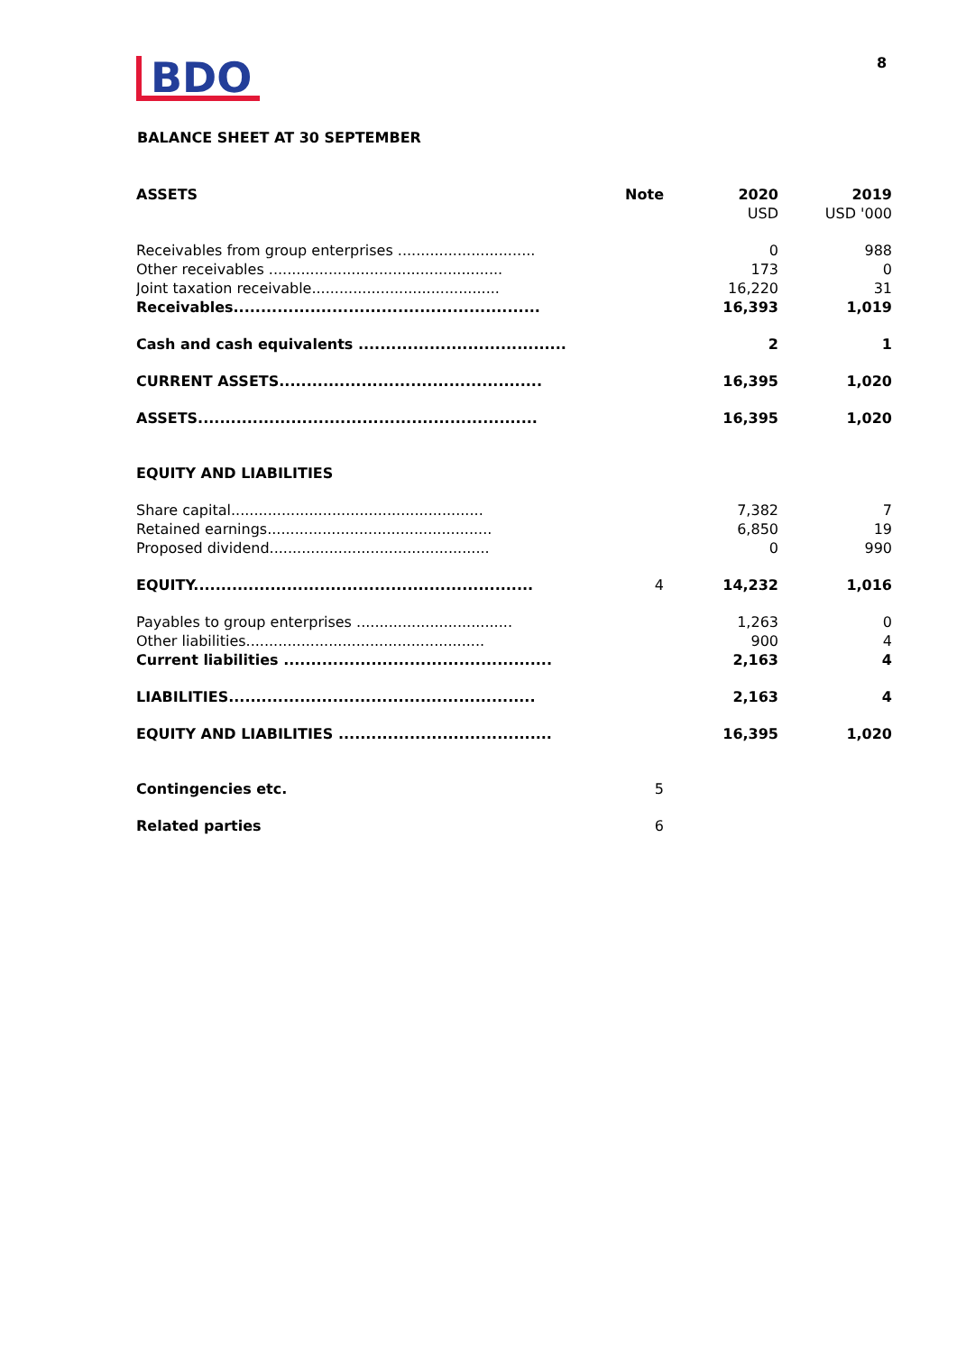BDO
8
BALANCE SHEET AT 30 SEPTEMBER
| ASSETS | Note | 2020 | 2019 |
| --- | --- | --- | --- |
| | | USD | USD '000 |
| Receivables from group enterprises .............................. | | 0 | 988 |
| Other receivables ................................................... | | 173 | 0 |
| Joint taxation receivable......................................... | | 16,220 | 31 |
| Receivables........................................................ | | 16,393 | 1,019 |
| Cash and cash equivalents ...................................... | | 2 | 1 |
| CURRENT ASSETS................................................ | | 16,395 | 1,020 |
| ASSETS.............................................................. | | 16,395 | 1,020 |
| EQUITY AND LIABILITIES | | | |
| Share capital....................................................... | | 7,382 | 7 |
| Retained earnings................................................. | | 6,850 | 19 |
| Proposed dividend................................................ | | 0 | 990 |
| EQUITY.............................................................. | 4 | 14,232 | 1,016 |
| Payables to group enterprises .................................. | | 1,263 | 0 |
| Other liabilities.................................................... | | 900 | 4 |
| Current liabilities ................................................. | | 2,163 | 4 |
| LIABILITIES........................................................ | | 2,163 | 4 |
| EQUITY AND LIABILITIES ....................................... | | 16,395 | 1,020 |
| Contingencies etc. | 5 | | |
| Related parties | 6 | | |